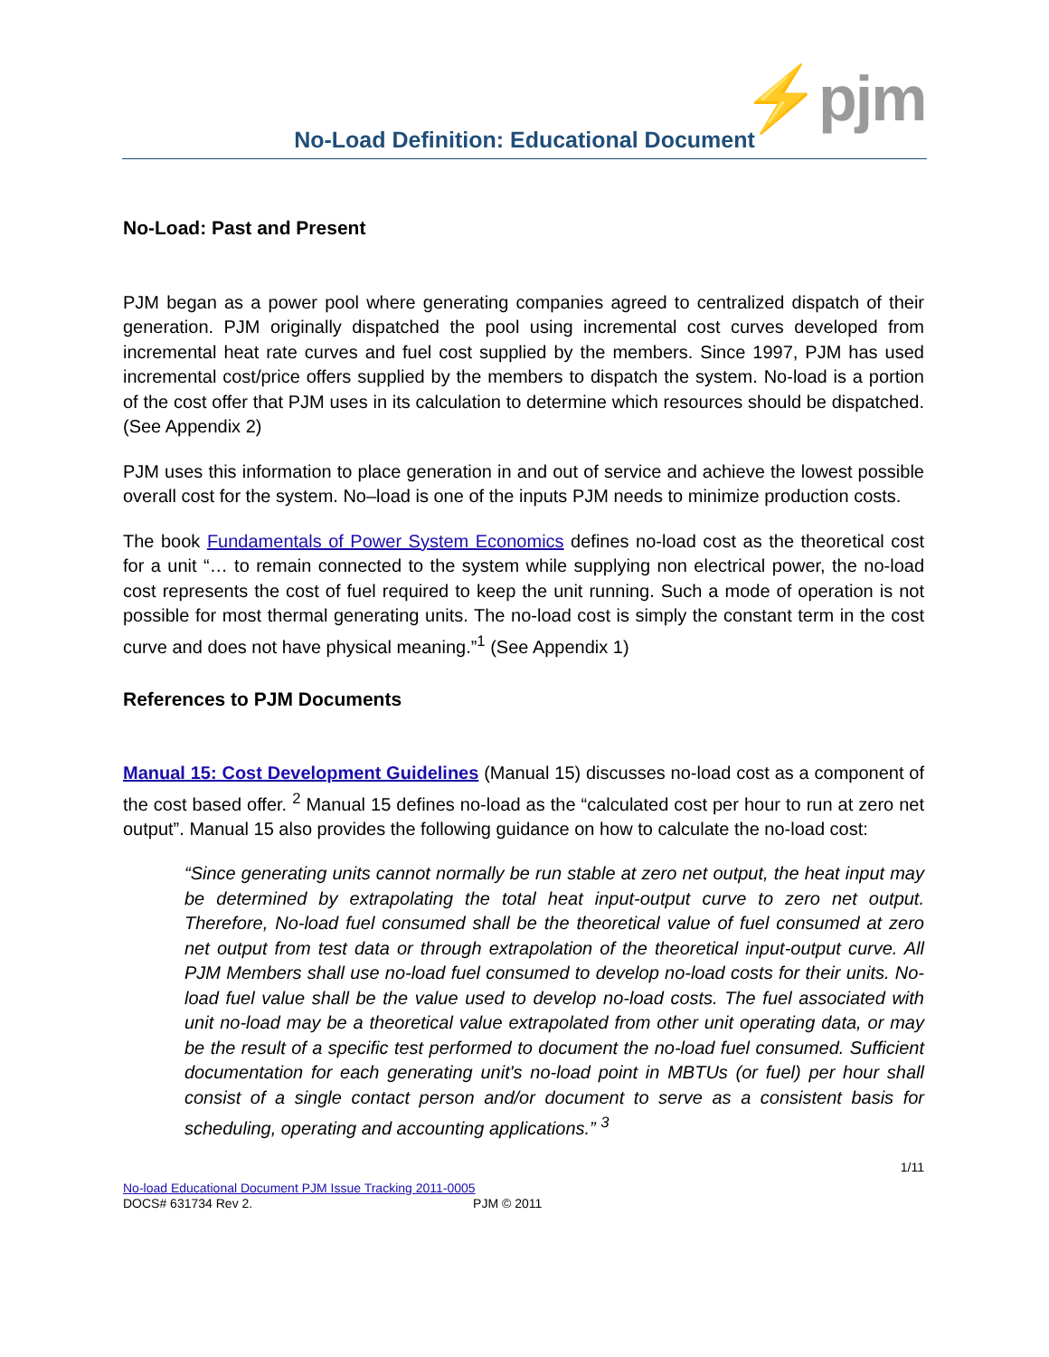⚡pjm
No-Load Definition: Educational Document
No-Load: Past and Present
PJM began as a power pool where generating companies agreed to centralized dispatch of their generation. PJM originally dispatched the pool using incremental cost curves developed from incremental heat rate curves and fuel cost supplied by the members. Since 1997, PJM has used incremental cost/price offers supplied by the members to dispatch the system. No-load is a portion of the cost offer that PJM uses in its calculation to determine which resources should be dispatched. (See Appendix 2)
PJM uses this information to place generation in and out of service and achieve the lowest possible overall cost for the system. No–load is one of the inputs PJM needs to minimize production costs.
The book Fundamentals of Power System Economics defines no-load cost as the theoretical cost for a unit “… to remain connected to the system while supplying non electrical power, the no-load cost represents the cost of fuel required to keep the unit running. Such a mode of operation is not possible for most thermal generating units. The no-load cost is simply the constant term in the cost curve and does not have physical meaning.”<sup>1</sup> (See Appendix 1)
References to PJM Documents
Manual 15: Cost Development Guidelines (Manual 15) discusses no-load cost as a component of the cost based offer. <sup>2</sup> Manual 15 defines no-load as the “calculated cost per hour to run at zero net output”. Manual 15 also provides the following guidance on how to calculate the no-load cost:
“Since generating units cannot normally be run stable at zero net output, the heat input may be determined by extrapolating the total heat input-output curve to zero net output. Therefore, No-load fuel consumed shall be the theoretical value of fuel consumed at zero net output from test data or through extrapolation of the theoretical input-output curve. All PJM Members shall use no-load fuel consumed to develop no-load costs for their units. No-load fuel value shall be the value used to develop no-load costs. The fuel associated with unit no-load may be a theoretical value extrapolated from other unit operating data, or may be the result of a specific test performed to document the no-load fuel consumed. Sufficient documentation for each generating unit's no-load point in MBTUs (or fuel) per hour shall consist of a single contact person and/or document to serve as a consistent basis for scheduling, operating and accounting applications.” <sup>3</sup>
1/11
No-load Educational Document PJM Issue Tracking 2011-0005
DOCS# 631734 Rev 2. PJM © 2011